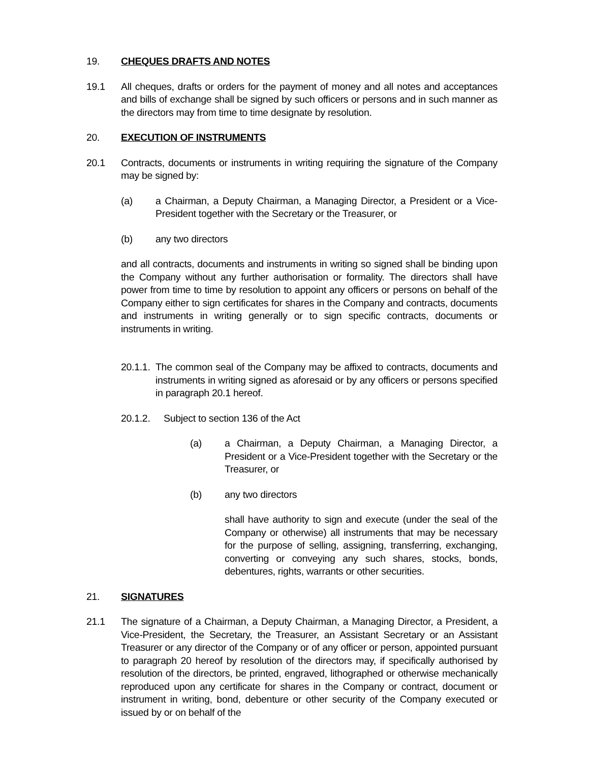19. CHEQUES DRAFTS AND NOTES
19.1 All cheques, drafts or orders for the payment of money and all notes and acceptances and bills of exchange shall be signed by such officers or persons and in such manner as the directors may from time to time designate by resolution.
20. EXECUTION OF INSTRUMENTS
20.1 Contracts, documents or instruments in writing requiring the signature of the Company may be signed by:
(a) a Chairman, a Deputy Chairman, a Managing Director, a President or a Vice-President together with the Secretary or the Treasurer, or
(b) any two directors
and all contracts, documents and instruments in writing so signed shall be binding upon the Company without any further authorisation or formality. The directors shall have power from time to time by resolution to appoint any officers or persons on behalf of the Company either to sign certificates for shares in the Company and contracts, documents and instruments in writing generally or to sign specific contracts, documents or instruments in writing.
20.1.1.
The common seal of the Company may be affixed to contracts, documents and instruments in writing signed as aforesaid or by any officers or persons specified in paragraph 20.1 hereof.
20.1.2. Subject to section 136 of the Act
(a) a Chairman, a Deputy Chairman, a Managing Director, a President or a Vice-President together with the Secretary or the Treasurer, or
(b) any two directors
shall have authority to sign and execute (under the seal of the Company or otherwise) all instruments that may be necessary for the purpose of selling, assigning, transferring, exchanging, converting or conveying any such shares, stocks, bonds, debentures, rights, warrants or other securities.
21. SIGNATURES
21.1 The signature of a Chairman, a Deputy Chairman, a Managing Director, a President, a Vice-President, the Secretary, the Treasurer, an Assistant Secretary or an Assistant Treasurer or any director of the Company or of any officer or person, appointed pursuant to paragraph 20 hereof by resolution of the directors may, if specifically authorised by resolution of the directors, be printed, engraved, lithographed or otherwise mechanically reproduced upon any certificate for shares in the Company or contract, document or instrument in writing, bond, debenture or other security of the Company executed or issued by or on behalf of the